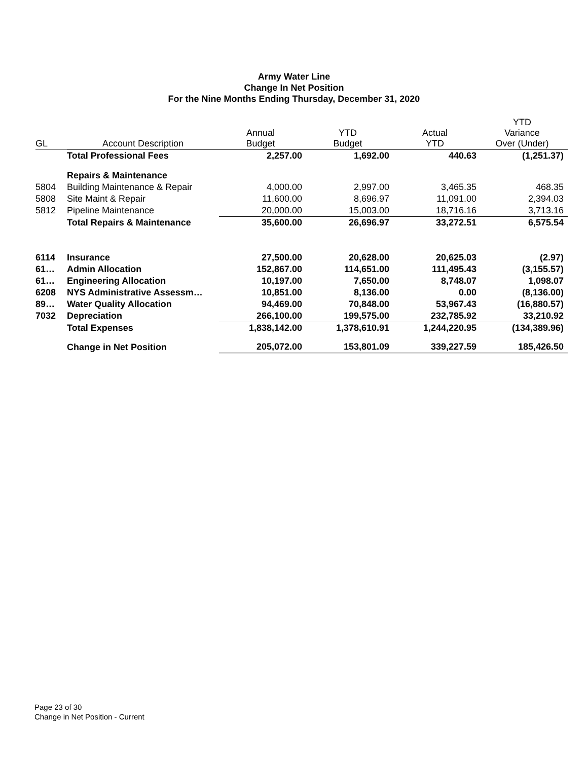Army Water Line
Change In Net Position
For the Nine Months Ending Thursday, December 31, 2020
| GL | Account Description | Annual Budget | YTD Budget | Actual YTD | YTD Variance Over (Under) |
| --- | --- | --- | --- | --- | --- |
| | Total Professional Fees | 2,257.00 | 1,692.00 | 440.63 | (1,251.37) |
| | Repairs & Maintenance | | | | |
| 5804 | Building Maintenance & Repair | 4,000.00 | 2,997.00 | 3,465.35 | 468.35 |
| 5808 | Site Maint & Repair | 11,600.00 | 8,696.97 | 11,091.00 | 2,394.03 |
| 5812 | Pipeline Maintenance | 20,000.00 | 15,003.00 | 18,716.16 | 3,713.16 |
| | Total Repairs & Maintenance | 35,600.00 | 26,696.97 | 33,272.51 | 6,575.54 |
| 6114 | Insurance | 27,500.00 | 20,628.00 | 20,625.03 | (2.97) |
| 61… | Admin Allocation | 152,867.00 | 114,651.00 | 111,495.43 | (3,155.57) |
| 61… | Engineering Allocation | 10,197.00 | 7,650.00 | 8,748.07 | 1,098.07 |
| 6208 | NYS Administrative Assessm… | 10,851.00 | 8,136.00 | 0.00 | (8,136.00) |
| 89… | Water Quality Allocation | 94,469.00 | 70,848.00 | 53,967.43 | (16,880.57) |
| 7032 | Depreciation | 266,100.00 | 199,575.00 | 232,785.92 | 33,210.92 |
| | Total Expenses | 1,838,142.00 | 1,378,610.91 | 1,244,220.95 | (134,389.96) |
| | Change in Net Position | 205,072.00 | 153,801.09 | 339,227.59 | 185,426.50 |
Page 23 of 30
Change in Net Position - Current